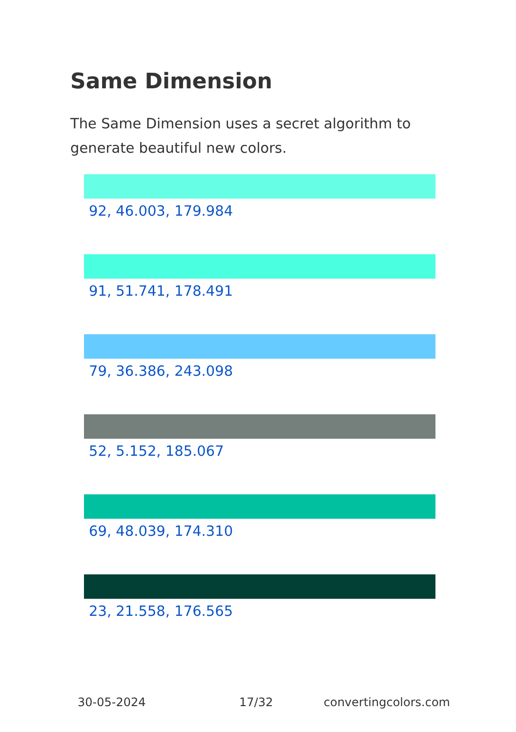Same Dimension
The Same Dimension uses a secret algorithm to generate beautiful new colors.
92, 46.003, 179.984
91, 51.741, 178.491
79, 36.386, 243.098
52, 5.152, 185.067
69, 48.039, 174.310
23, 21.558, 176.565
30-05-2024 17/32 convertingcolors.com